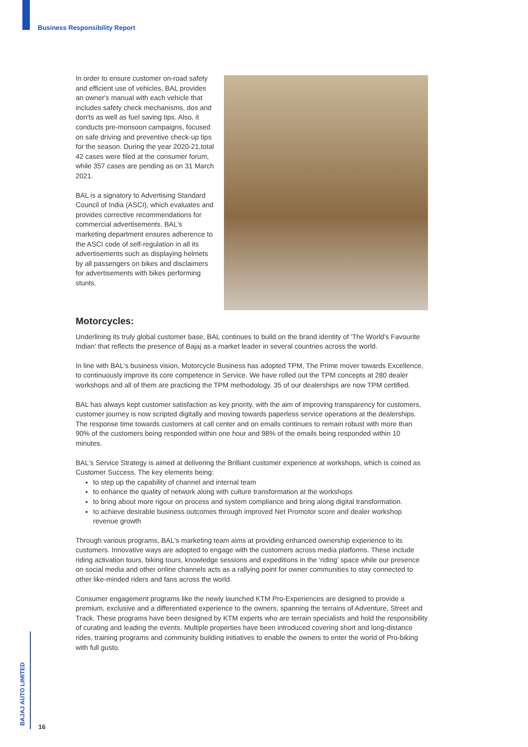Business Responsibility Report
In order to ensure customer on-road safety and efficient use of vehicles, BAL provides an owner's manual with each vehicle that includes safety check mechanisms, dos and don'ts as well as fuel saving tips. Also, it conducts pre-monsoon campaigns, focused on safe driving and preventive check-up tips for the season. During the year 2020-21,total 42 cases were filed at the consumer forum, while 357 cases are pending as on 31 March 2021.
BAL is a signatory to Advertising Standard Council of India (ASCI), which evaluates and provides corrective recommendations for commercial advertisements. BAL's marketing department ensures adherence to the ASCI code of self-regulation in all its advertisements such as displaying helmets by all passengers on bikes and disclaimers for advertisements with bikes performing stunts.
Motorcycles:
Underlining its truly global customer base, BAL continues to build on the brand identity of 'The World's Favourite Indian' that reflects the presence of Bajaj as a market leader in several countries across the world.
In line with BAL's business vision, Motorcycle Business has adopted TPM, The Prime mover towards Excellence, to continuously improve its core competence in Service. We have rolled out the TPM concepts at 280 dealer workshops and all of them are practicing the TPM methodology. 35 of our dealerships are now TPM certified.
BAL has always kept customer satisfaction as key priority, with the aim of improving transparency for customers, customer journey is now scripted digitally and moving towards paperless service operations at the dealerships. The response time towards customers at call center and on emails continues to remain robust with more than 90% of the customers being responded within one hour and 98% of the emails being responded within 10 minutes.
BAL's Service Strategy is aimed at delivering the Brilliant customer experience at workshops, which is coined as Customer Success. The key elements being:
to step up the capability of channel and internal team
to enhance the quality of network along with culture transformation at the workshops
to bring about more rigour on process and system compliance and bring along digital transformation.
to achieve desirable business outcomes through improved Net Promotor score and dealer workshop revenue growth
Through various programs, BAL's marketing team aims at providing enhanced ownership experience to its customers. Innovative ways are adopted to engage with the customers across media platforms. These include riding activation tours, biking tours, knowledge sessions and expeditions in the 'riding' space while our presence on social media and other online channels acts as a rallying point for owner communities to stay connected to other like-minded riders and fans across the world.
Consumer engagement programs like the newly launched KTM Pro-Experiences are designed to provide a premium, exclusive and a differentiated experience to the owners, spanning the terrains of Adventure, Street and Track. These programs have been designed by KTM experts who are terrain specialists and hold the responsibility of curating and leading the events. Multiple properties have been introduced covering short and long-distance rides, training programs and community building initiatives to enable the owners to enter the world of Pro-biking with full gusto.
BAJAJ AUTO LIMITED
16